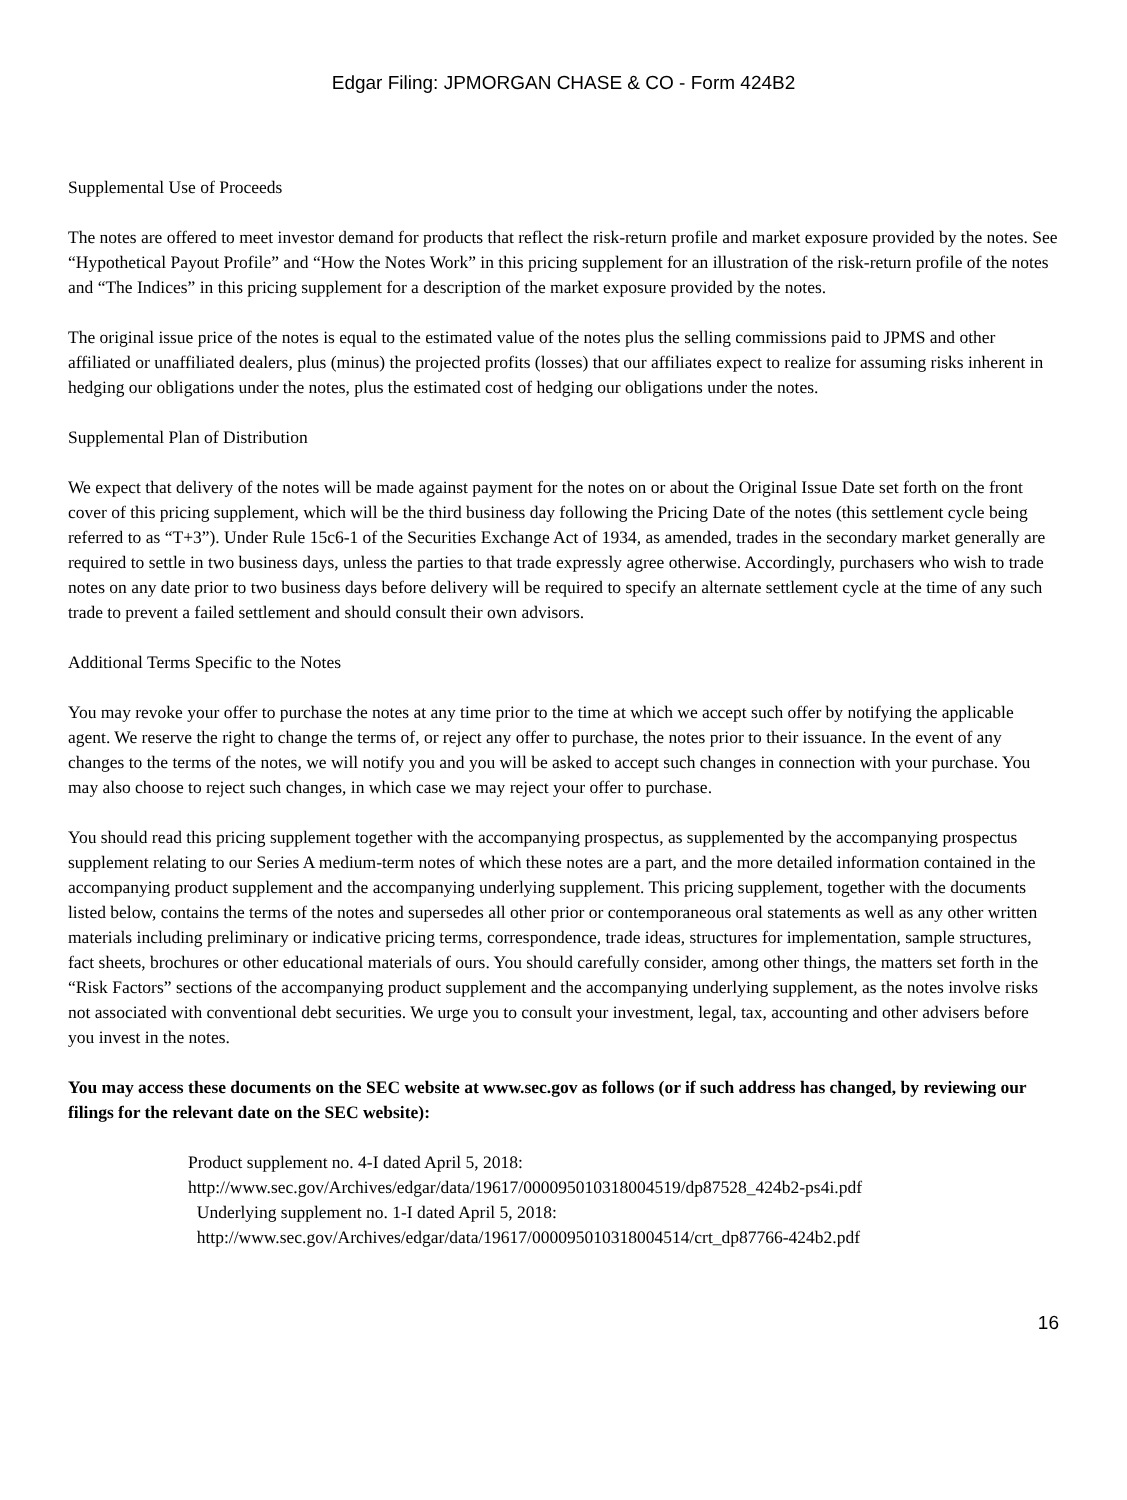Edgar Filing: JPMORGAN CHASE & CO - Form 424B2
Supplemental Use of Proceeds
The notes are offered to meet investor demand for products that reflect the risk-return profile and market exposure provided by the notes. See “Hypothetical Payout Profile” and “How the Notes Work” in this pricing supplement for an illustration of the risk-return profile of the notes and “The Indices” in this pricing supplement for a description of the market exposure provided by the notes.
The original issue price of the notes is equal to the estimated value of the notes plus the selling commissions paid to JPMS and other affiliated or unaffiliated dealers, plus (minus) the projected profits (losses) that our affiliates expect to realize for assuming risks inherent in hedging our obligations under the notes, plus the estimated cost of hedging our obligations under the notes.
Supplemental Plan of Distribution
We expect that delivery of the notes will be made against payment for the notes on or about the Original Issue Date set forth on the front cover of this pricing supplement, which will be the third business day following the Pricing Date of the notes (this settlement cycle being referred to as “T+3”). Under Rule 15c6-1 of the Securities Exchange Act of 1934, as amended, trades in the secondary market generally are required to settle in two business days, unless the parties to that trade expressly agree otherwise. Accordingly, purchasers who wish to trade notes on any date prior to two business days before delivery will be required to specify an alternate settlement cycle at the time of any such trade to prevent a failed settlement and should consult their own advisors.
Additional Terms Specific to the Notes
You may revoke your offer to purchase the notes at any time prior to the time at which we accept such offer by notifying the applicable agent. We reserve the right to change the terms of, or reject any offer to purchase, the notes prior to their issuance. In the event of any changes to the terms of the notes, we will notify you and you will be asked to accept such changes in connection with your purchase. You may also choose to reject such changes, in which case we may reject your offer to purchase.
You should read this pricing supplement together with the accompanying prospectus, as supplemented by the accompanying prospectus supplement relating to our Series A medium-term notes of which these notes are a part, and the more detailed information contained in the accompanying product supplement and the accompanying underlying supplement. This pricing supplement, together with the documents listed below, contains the terms of the notes and supersedes all other prior or contemporaneous oral statements as well as any other written materials including preliminary or indicative pricing terms, correspondence, trade ideas, structures for implementation, sample structures, fact sheets, brochures or other educational materials of ours. You should carefully consider, among other things, the matters set forth in the “Risk Factors” sections of the accompanying product supplement and the accompanying underlying supplement, as the notes involve risks not associated with conventional debt securities. We urge you to consult your investment, legal, tax, accounting and other advisers before you invest in the notes.
You may access these documents on the SEC website at www.sec.gov as follows (or if such address has changed, by reviewing our filings for the relevant date on the SEC website):
Product supplement no. 4-I dated April 5, 2018:
http://www.sec.gov/Archives/edgar/data/19617/000095010318004519/dp87528_424b2-ps4i.pdf
Underlying supplement no. 1-I dated April 5, 2018:
http://www.sec.gov/Archives/edgar/data/19617/000095010318004514/crt_dp87766-424b2.pdf
16